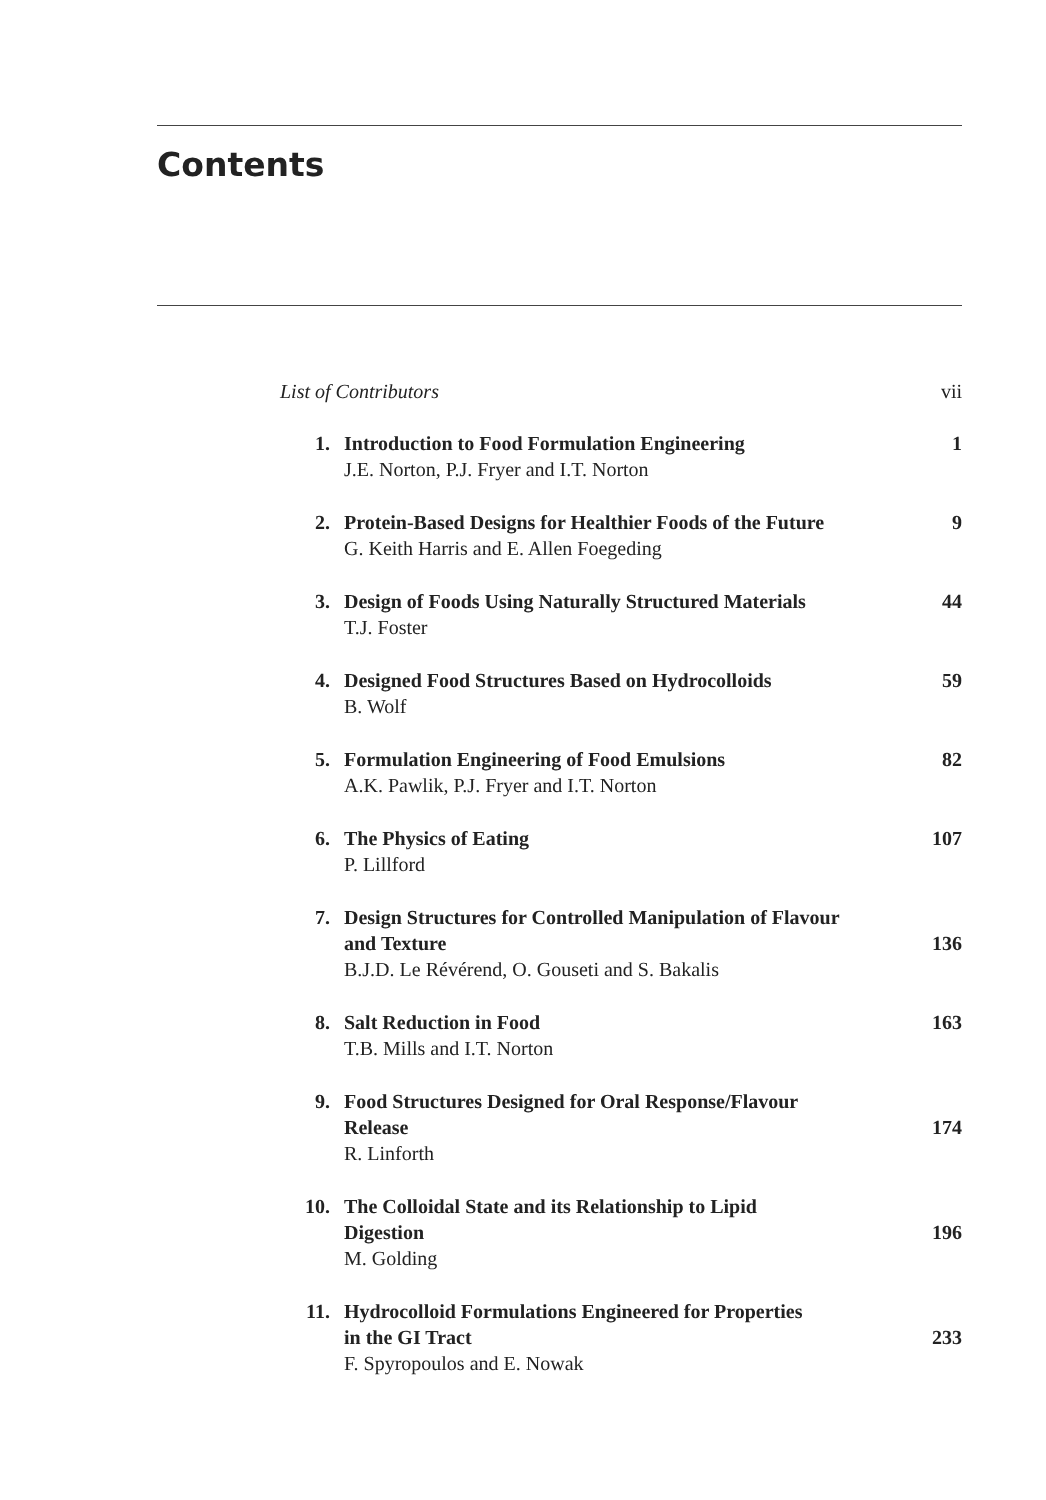Contents
List of Contributors vii
1. Introduction to Food Formulation Engineering
1
J.E. Norton, P.J. Fryer and I.T. Norton
2. Protein-Based Designs for Healthier Foods of the Future
9
G. Keith Harris and E. Allen Foegeding
3. Design of Foods Using Naturally Structured Materials
44
T.J. Foster
4. Designed Food Structures Based on Hydrocolloids
59
B. Wolf
5. Formulation Engineering of Food Emulsions
82
A.K. Pawlik, P.J. Fryer and I.T. Norton
6. The Physics of Eating 107
P. Lillford
7. Design Structures for Controlled Manipulation of Flavour
and Texture
136
B.J.D. Le Révérend, O. Gouseti and S. Bakalis
8. Salt Reduction in Food 163
T.B. Mills and I.T. Norton
9. Food Structures Designed for Oral Response/Flavour
Release
174
R. Linforth
10. The Colloidal State and its Relationship to Lipid
Digestion
196
M. Golding
11. Hydrocolloid Formulations Engineered for Properties
in the GI Tract
233
F. Spyropoulos and E. Nowak